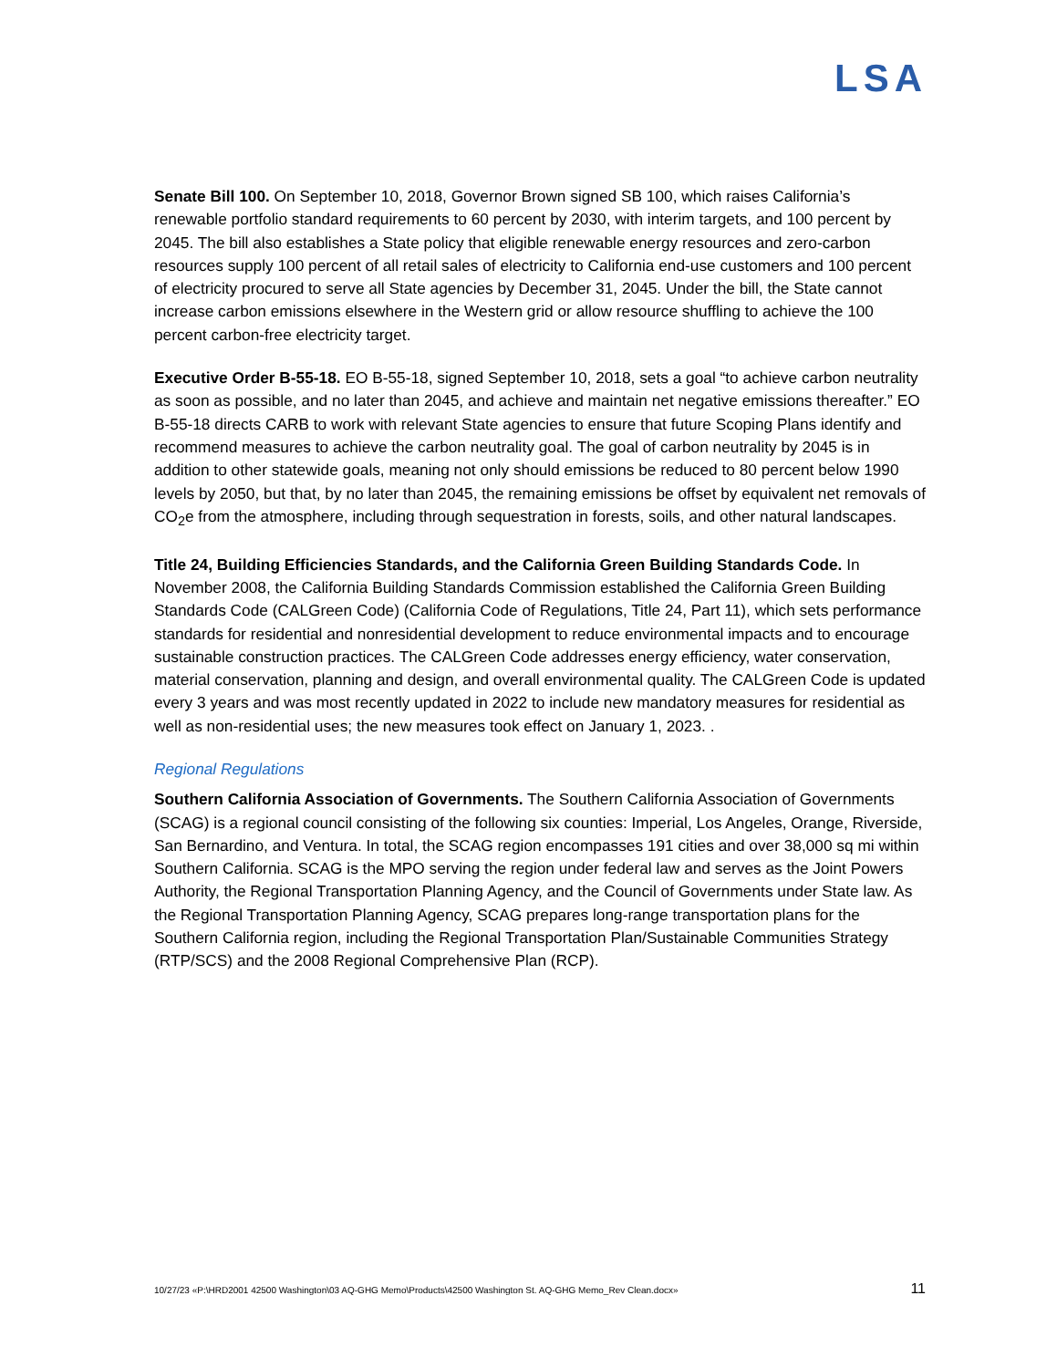LSA
Senate Bill 100. On September 10, 2018, Governor Brown signed SB 100, which raises California’s renewable portfolio standard requirements to 60 percent by 2030, with interim targets, and 100 percent by 2045. The bill also establishes a State policy that eligible renewable energy resources and zero-carbon resources supply 100 percent of all retail sales of electricity to California end-use customers and 100 percent of electricity procured to serve all State agencies by December 31, 2045. Under the bill, the State cannot increase carbon emissions elsewhere in the Western grid or allow resource shuffling to achieve the 100 percent carbon-free electricity target.
Executive Order B-55-18. EO B-55-18, signed September 10, 2018, sets a goal “to achieve carbon neutrality as soon as possible, and no later than 2045, and achieve and maintain net negative emissions thereafter.” EO B-55-18 directs CARB to work with relevant State agencies to ensure that future Scoping Plans identify and recommend measures to achieve the carbon neutrality goal. The goal of carbon neutrality by 2045 is in addition to other statewide goals, meaning not only should emissions be reduced to 80 percent below 1990 levels by 2050, but that, by no later than 2045, the remaining emissions be offset by equivalent net removals of CO<sub>2</sub>e from the atmosphere, including through sequestration in forests, soils, and other natural landscapes.
Title 24, Building Efficiencies Standards, and the California Green Building Standards Code. In November 2008, the California Building Standards Commission established the California Green Building Standards Code (CALGreen Code) (California Code of Regulations, Title 24, Part 11), which sets performance standards for residential and nonresidential development to reduce environmental impacts and to encourage sustainable construction practices. The CALGreen Code addresses energy efficiency, water conservation, material conservation, planning and design, and overall environmental quality. The CALGreen Code is updated every 3 years and was most recently updated in 2022 to include new mandatory measures for residential as well as non-residential uses; the new measures took effect on January 1, 2023. .
Regional Regulations
Southern California Association of Governments. The Southern California Association of Governments (SCAG) is a regional council consisting of the following six counties: Imperial, Los Angeles, Orange, Riverside, San Bernardino, and Ventura. In total, the SCAG region encompasses 191 cities and over 38,000 sq mi within Southern California. SCAG is the MPO serving the region under federal law and serves as the Joint Powers Authority, the Regional Transportation Planning Agency, and the Council of Governments under State law. As the Regional Transportation Planning Agency, SCAG prepares long-range transportation plans for the Southern California region, including the Regional Transportation Plan/Sustainable Communities Strategy (RTP/SCS) and the 2008 Regional Comprehensive Plan (RCP).
10/27/23 «P:\HRD2001 42500 Washington\03 AQ-GHG Memo\Products\42500 Washington St. AQ-GHG Memo_Rev Clean.docx» 11